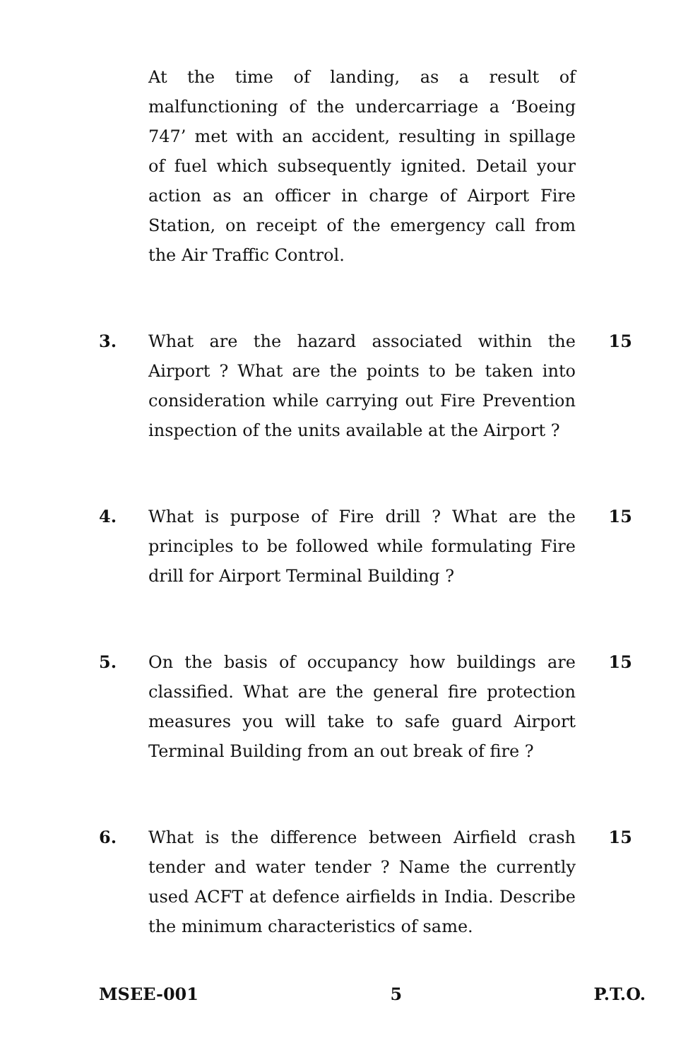At the time of landing, as a result of malfunctioning of the undercarriage a ‘Boeing 747’ met with an accident, resulting in spillage of fuel which subsequently ignited. Detail your action as an officer in charge of Airport Fire Station, on receipt of the emergency call from the Air Traffic Control.
3. What are the hazard associated within the Airport ? What are the points to be taken into consideration while carrying out Fire Prevention inspection of the units available at the Airport ?
15
4. What is purpose of Fire drill ? What are the principles to be followed while formulating Fire drill for Airport Terminal Building ?
15
5. On the basis of occupancy how buildings are classified. What are the general fire protection measures you will take to safe guard Airport Terminal Building from an out break of fire ?
15
6. What is the difference between Airfield crash tender and water tender ? Name the currently used ACFT at defence airfields in India. Describe the minimum characteristics of same.
15
MSEE-001 5 P.T.O.